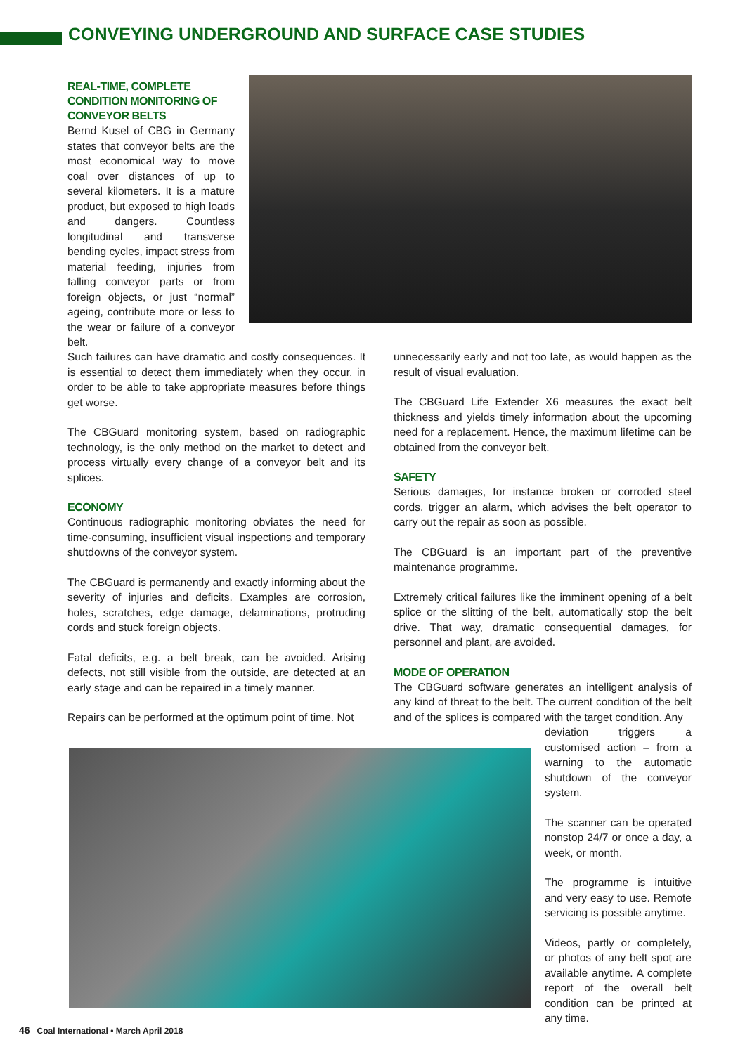CONVEYING UNDERGROUND AND SURFACE CASE STUDIES
REAL-TIME, COMPLETE CONDITION MONITORING OF CONVEYOR BELTS
Bernd Kusel of CBG in Germany states that conveyor belts are the most economical way to move coal over distances of up to several kilometers. It is a mature product, but exposed to high loads and dangers. Countless longitudinal and transverse bending cycles, impact stress from material feeding, injuries from falling conveyor parts or from foreign objects, or just “normal” ageing, contribute more or less to the wear or failure of a conveyor belt.
Such failures can have dramatic and costly consequences. It is essential to detect them immediately when they occur, in order to be able to take appropriate measures before things get worse.
The CBGuard monitoring system, based on radiographic technology, is the only method on the market to detect and process virtually every change of a conveyor belt and its splices.
ECONOMY
Continuous radiographic monitoring obviates the need for time-consuming, insufficient visual inspections and temporary shutdowns of the conveyor system.
The CBGuard is permanently and exactly informing about the severity of injuries and deficits. Examples are corrosion, holes, scratches, edge damage, delaminations, protruding cords and stuck foreign objects.
Fatal deficits, e.g. a belt break, can be avoided. Arising defects, not still visible from the outside, are detected at an early stage and can be repaired in a timely manner.
Repairs can be performed at the optimum point of time. Not
unnecessarily early and not too late, as would happen as the result of visual evaluation.
The CBGuard Life Extender X6 measures the exact belt thickness and yields timely information about the upcoming need for a replacement. Hence, the maximum lifetime can be obtained from the conveyor belt.
SAFETY
Serious damages, for instance broken or corroded steel cords, trigger an alarm, which advises the belt operator to carry out the repair as soon as possible.
The CBGuard is an important part of the preventive maintenance programme.
Extremely critical failures like the imminent opening of a belt splice or the slitting of the belt, automatically stop the belt drive. That way, dramatic consequential damages, for personnel and plant, are avoided.
MODE OF OPERATION
The CBGuard software generates an intelligent analysis of any kind of threat to the belt. The current condition of the belt and of the splices is compared with the target condition. Any
deviation triggers a customised action – from a warning to the automatic shutdown of the conveyor system.
The scanner can be operated nonstop 24/7 or once a day, a week, or month.
The programme is intuitive and very easy to use. Remote servicing is possible anytime.
Videos, partly or completely, or photos of any belt spot are available anytime. A complete report of the overall belt condition can be printed at any time.
46 Coal International • March April 2018